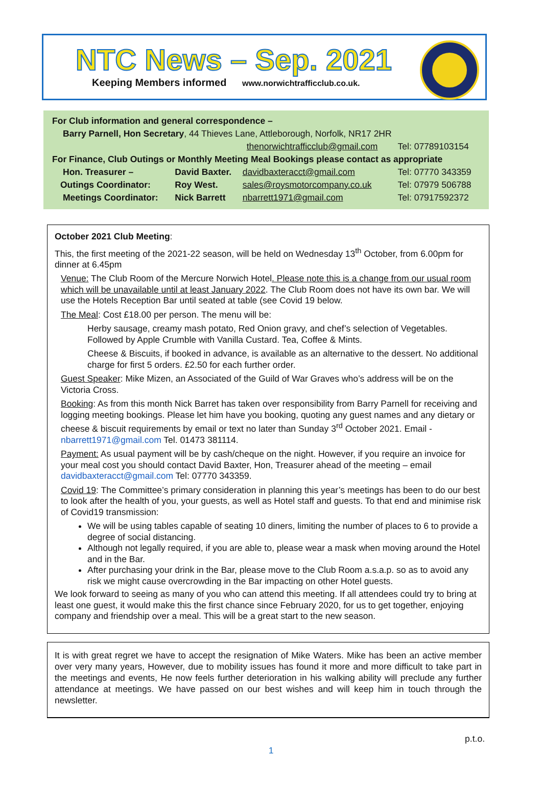NTC News – Sep. 2021
Keeping Members informed www.norwichtrafficclub.co.uk.
| For Club information and general correspondence – | | | |
| Barry Parnell, Hon Secretary , 44 Thieves Lane, Attleborough, Norfolk, NR17 2HR | | | |
| | | thenorwichtrafficclub@gmail.com | Tel: 07789103154 |
| For Finance, Club Outings or Monthly Meeting Meal Bookings please contact as appropriate | | | |
| Hon. Treasurer – | David Baxter. | davidbaxteracct@gmail.com | Tel: 07770 343359 |
| Outings Coordinator: | Roy West. | sales@roysmotorcompany.co.uk | Tel: 07979 506788 |
| Meetings Coordinator: | Nick Barrett | nbarrett1971@gmail.com | Tel: 07917592372 |
October 2021 Club Meeting:
This, the first meeting of the 2021-22 season, will be held on Wednesday 13<sup>th</sup> October, from 6.00pm for dinner at 6.45pm
Venue: The Club Room of the Mercure Norwich Hotel. Please note this is a change from our usual room which will be unavailable until at least January 2022. The Club Room does not have its own bar. We will use the Hotels Reception Bar until seated at table (see Covid 19 below.
The Meal: Cost £18.00 per person. The menu will be:
Herby sausage, creamy mash potato, Red Onion gravy, and chef’s selection of Vegetables. Followed by Apple Crumble with Vanilla Custard. Tea, Coffee & Mints.
Cheese & Biscuits, if booked in advance, is available as an alternative to the dessert. No additional charge for first 5 orders. £2.50 for each further order.
Guest Speaker: Mike Mizen, an Associated of the Guild of War Graves who’s address will be on the Victoria Cross.
Booking: As from this month Nick Barret has taken over responsibility from Barry Parnell for receiving and logging meeting bookings. Please let him have you booking, quoting any guest names and any dietary or cheese & biscuit requirements by email or text no later than Sunday 3<sup>rd</sup> October 2021. Email -nbarrett1971@gmail.com Tel. 01473 381114.
Payment: As usual payment will be by cash/cheque on the night. However, if you require an invoice for your meal cost you should contact David Baxter, Hon, Treasurer ahead of the meeting – email davidbaxteracct@gmail.com Tel: 07770 343359.
Covid 19: The Committee’s primary consideration in planning this year’s meetings has been to do our best to look after the health of you, your guests, as well as Hotel staff and guests. To that end and minimise risk of Covid19 transmission:
We will be using tables capable of seating 10 diners, limiting the number of places to 6 to provide a degree of social distancing.
Although not legally required, if you are able to, please wear a mask when moving around the Hotel and in the Bar.
After purchasing your drink in the Bar, please move to the Club Room a.s.a.p. so as to avoid any risk we might cause overcrowding in the Bar impacting on other Hotel guests.
We look forward to seeing as many of you who can attend this meeting. If all attendees could try to bring at least one guest, it would make this the first chance since February 2020, for us to get together, enjoying company and friendship over a meal. This will be a great start to the new season.
It is with great regret we have to accept the resignation of Mike Waters. Mike has been an active member over very many years, However, due to mobility issues has found it more and more difficult to take part in the meetings and events, He now feels further deterioration in his walking ability will preclude any further attendance at meetings. We have passed on our best wishes and will keep him in touch through the newsletter.
p.t.o.
1